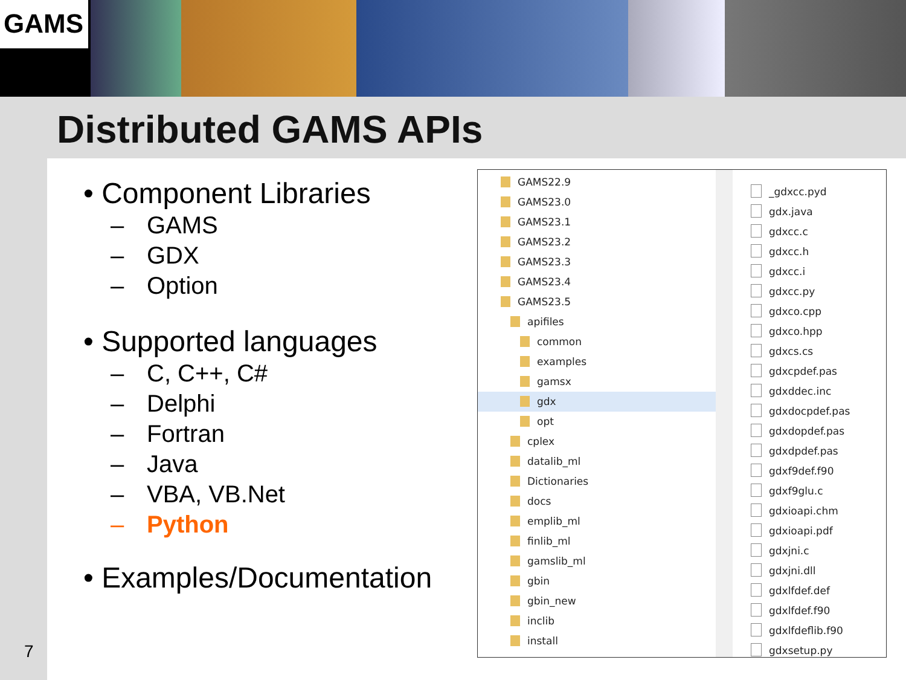GAMS
Distributed GAMS APIs
• Component Libraries
– GAMS
– GDX
– Option
• Supported languages
– C, C++, C#
– Delphi
– Fortran
– Java
– VBA, VB.Net
– Python
• Examples/Documentation
GAMS22.9
GAMS23.0
GAMS23.1
GAMS23.2
GAMS23.3
GAMS23.4
GAMS23.5
apifiles
common
examples
gamsx
gdx
opt
cplex
datalib_ml
Dictionaries
docs
emplib_ml
finlib_ml
gamslib_ml
gbin
gbin_new
inclib
install
_gdxcc.pyd
gdx.java
gdxcc.c
gdxcc.h
gdxcc.i
gdxcc.py
gdxco.cpp
gdxco.hpp
gdxcs.cs
gdxcpdef.pas
gdxddec.inc
gdxdocpdef.pas
gdxdopdef.pas
gdxdpdef.pas
gdxf9def.f90
gdxf9glu.c
gdxioapi.chm
gdxioapi.pdf
gdxjni.c
gdxjni.dll
gdxlfdef.def
gdxlfdef.f90
gdxlfdeflib.f90
gdxsetup.py
7